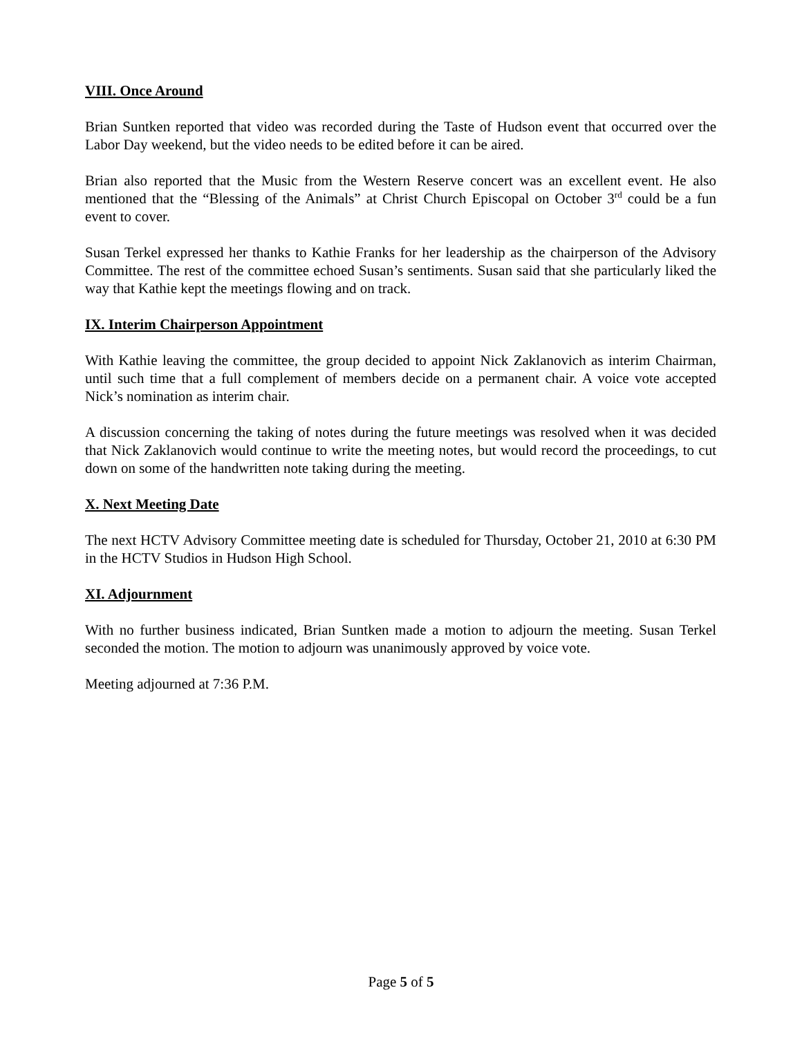VIII. Once Around
Brian Suntken reported that video was recorded during the Taste of Hudson event that occurred over the Labor Day weekend, but the video needs to be edited before it can be aired.
Brian also reported that the Music from the Western Reserve concert was an excellent event. He also mentioned that the “Blessing of the Animals” at Christ Church Episcopal on October 3<sup>rd</sup> could be a fun event to cover.
Susan Terkel expressed her thanks to Kathie Franks for her leadership as the chairperson of the Advisory Committee. The rest of the committee echoed Susan’s sentiments. Susan said that she particularly liked the way that Kathie kept the meetings flowing and on track.
IX. Interim Chairperson Appointment
With Kathie leaving the committee, the group decided to appoint Nick Zaklanovich as interim Chairman, until such time that a full complement of members decide on a permanent chair. A voice vote accepted Nick’s nomination as interim chair.
A discussion concerning the taking of notes during the future meetings was resolved when it was decided that Nick Zaklanovich would continue to write the meeting notes, but would record the proceedings, to cut down on some of the handwritten note taking during the meeting.
X. Next Meeting Date
The next HCTV Advisory Committee meeting date is scheduled for Thursday, October 21, 2010 at 6:30 PM in the HCTV Studios in Hudson High School.
XI. Adjournment
With no further business indicated, Brian Suntken made a motion to adjourn the meeting. Susan Terkel seconded the motion. The motion to adjourn was unanimously approved by voice vote.
Meeting adjourned at 7:36 P.M.
Page 5 of 5